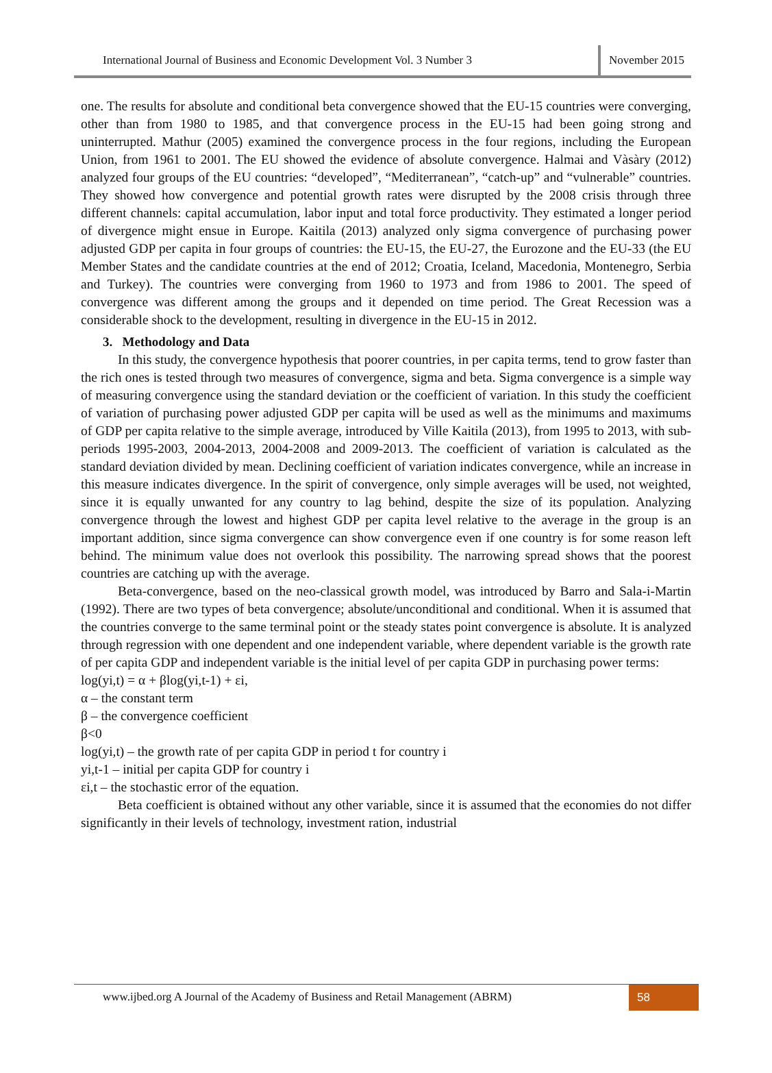International Journal of Business and Economic Development Vol. 3 Number 3 November 2015
one. The results for absolute and conditional beta convergence showed that the EU-15 countries were converging, other than from 1980 to 1985, and that convergence process in the EU-15 had been going strong and uninterrupted. Mathur (2005) examined the convergence process in the four regions, including the European Union, from 1961 to 2001. The EU showed the evidence of absolute convergence. Halmai and Vàsàry (2012) analyzed four groups of the EU countries: “developed”, “Mediterranean”, “catch-up” and “vulnerable” countries. They showed how convergence and potential growth rates were disrupted by the 2008 crisis through three different channels: capital accumulation, labor input and total force productivity. They estimated a longer period of divergence might ensue in Europe. Kaitila (2013) analyzed only sigma convergence of purchasing power adjusted GDP per capita in four groups of countries: the EU-15, the EU-27, the Eurozone and the EU-33 (the EU Member States and the candidate countries at the end of 2012; Croatia, Iceland, Macedonia, Montenegro, Serbia and Turkey). The countries were converging from 1960 to 1973 and from 1986 to 2001. The speed of convergence was different among the groups and it depended on time period. The Great Recession was a considerable shock to the development, resulting in divergence in the EU-15 in 2012.
3. Methodology and Data
In this study, the convergence hypothesis that poorer countries, in per capita terms, tend to grow faster than the rich ones is tested through two measures of convergence, sigma and beta. Sigma convergence is a simple way of measuring convergence using the standard deviation or the coefficient of variation. In this study the coefficient of variation of purchasing power adjusted GDP per capita will be used as well as the minimums and maximums of GDP per capita relative to the simple average, introduced by Ville Kaitila (2013), from 1995 to 2013, with sub-periods 1995-2003, 2004-2013, 2004-2008 and 2009-2013. The coefficient of variation is calculated as the standard deviation divided by mean. Declining coefficient of variation indicates convergence, while an increase in this measure indicates divergence. In the spirit of convergence, only simple averages will be used, not weighted, since it is equally unwanted for any country to lag behind, despite the size of its population. Analyzing convergence through the lowest and highest GDP per capita level relative to the average in the group is an important addition, since sigma convergence can show convergence even if one country is for some reason left behind. The minimum value does not overlook this possibility. The narrowing spread shows that the poorest countries are catching up with the average.
Beta-convergence, based on the neo-classical growth model, was introduced by Barro and Sala-i-Martin (1992). There are two types of beta convergence; absolute/unconditional and conditional. When it is assumed that the countries converge to the same terminal point or the steady states point convergence is absolute. It is analyzed through regression with one dependent and one independent variable, where dependent variable is the growth rate of per capita GDP and independent variable is the initial level of per capita GDP in purchasing power terms:
log(yi,t) = α + βlog(yi,t-1) + εi,
α – the constant term
β – the convergence coefficient
β<0
log(yi,t) – the growth rate of per capita GDP in period t for country i
yi,t-1 – initial per capita GDP for country i
εi,t – the stochastic error of the equation.
Beta coefficient is obtained without any other variable, since it is assumed that the economies do not differ significantly in their levels of technology, investment ration, industrial
www.ijbed.org A Journal of the Academy of Business and Retail Management (ABRM) 58